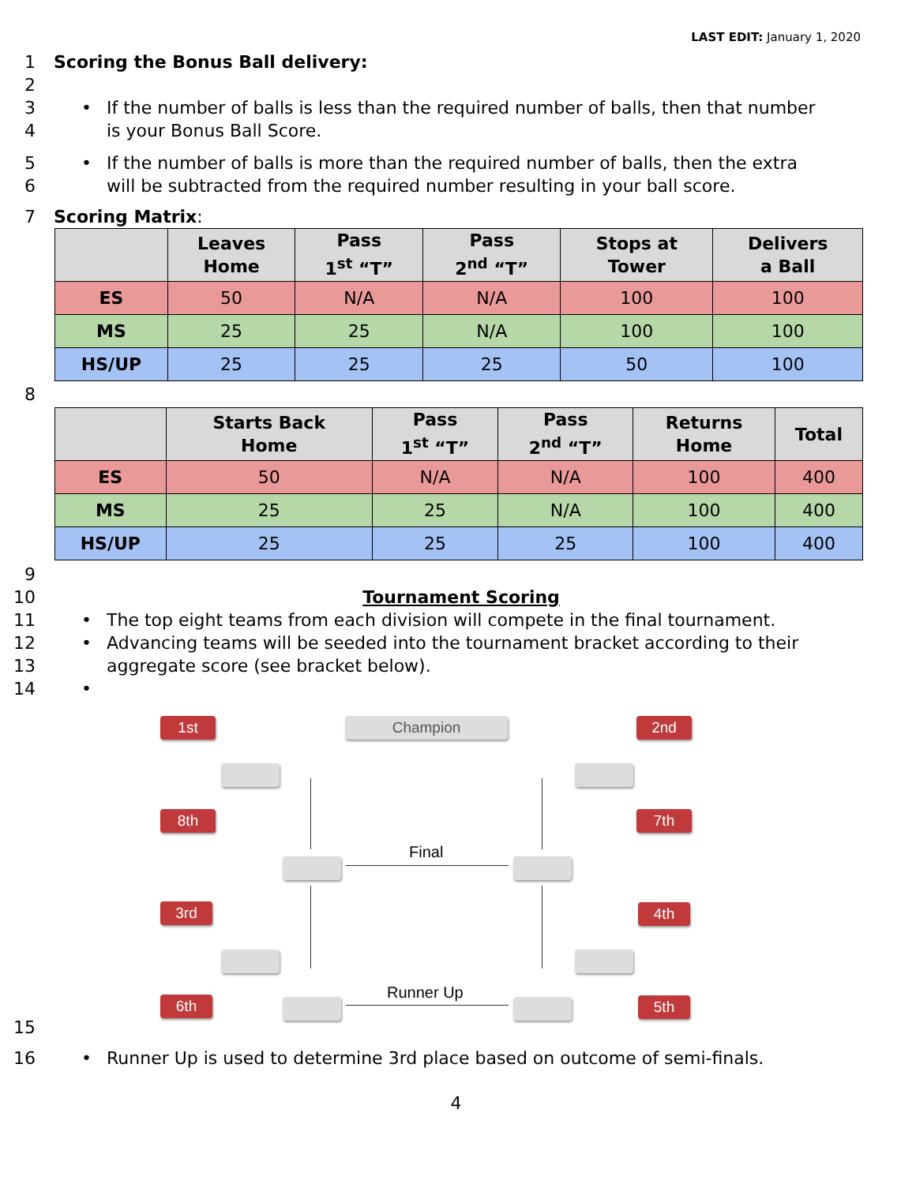LAST EDIT: January 1, 2020
1 Scoring the Bonus Ball delivery:
2
3
4 • If the number of balls is less than the required number of balls, then that number
is your Bonus Ball Score.
5
6 • If the number of balls is more than the required number of balls, then the extra
will be subtracted from the required number resulting in your ball score.
7 Scoring Matrix:
| | Leaves Home | Pass 1<sup>st</sup> “T” | Pass 2<sup>nd</sup> “T” | Stops at Tower | Delivers a Ball |
| --- | --- | --- | --- | --- | --- |
| ES | 50 | N/A | N/A | 100 | 100 |
| MS | 25 | 25 | N/A | 100 | 100 |
| HS/UP | 25 | 25 | 25 | 50 | 100 |
8
| | Starts Back Home | Pass 1<sup>st</sup> “T” | Pass 2<sup>nd</sup> “T” | Returns Home | Total |
| --- | --- | --- | --- | --- | --- |
| ES | 50 | N/A | N/A | 100 | 400 |
| MS | 25 | 25 | N/A | 100 | 400 |
| HS/UP | 25 | 25 | 25 | 100 | 400 |
9
10 Tournament Scoring
11 • The top eight teams from each division will compete in the final tournament.
12
13 • Advancing teams will be seeded into the tournament bracket according to their
aggregate score (see bracket below).
14 •
15
16 • Runner Up is used to determine 3rd place based on outcome of semi-finals.
4
1st Champion 2nd
8th 7th
Final
3rd 4th
Runner Up
6th 5th